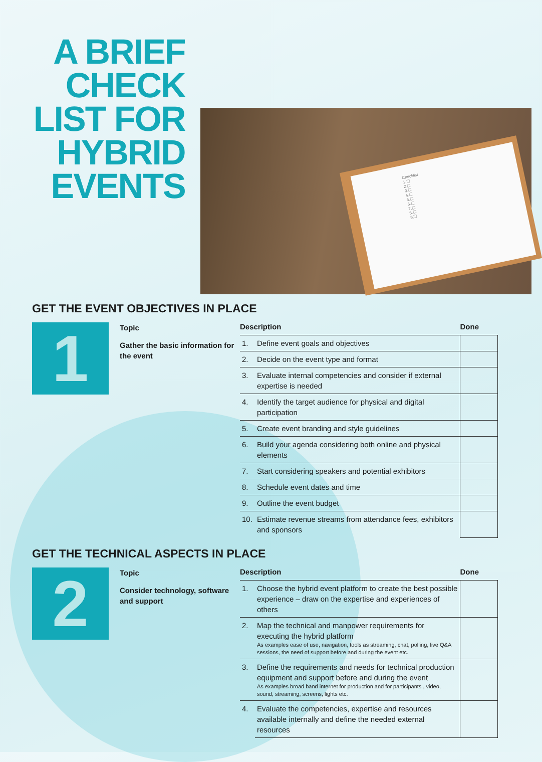A BRIEF
CHECK
LIST FOR
HYBRID
EVENTS
Checklist
1.☐
2.☐
3.☐
4.☐
5.☐
6.☐
7.☐
8.☐
9.☐
GET THE EVENT OBJECTIVES IN PLACE
1
Topic
Gather the basic information for the event
| Description | | Done |
| --- | --- | --- |
| 1. | Define event goals and objectives | |
| 2. | Decide on the event type and format | |
| 3. | Evaluate internal competencies and consider if external expertise is needed | |
| 4. | Identify the target audience for physical and digital participation | |
| 5. | Create event branding and style guidelines | |
| 6. | Build your agenda considering both online and physical elements | |
| 7. | Start considering speakers and potential exhibitors | |
| 8. | Schedule event dates and time | |
| 9. | Outline the event budget | |
| 10. | Estimate revenue streams from attendance fees, exhibitors and sponsors | |
GET THE TECHNICAL ASPECTS IN PLACE
2
Topic
Consider technology, software and support
| Description | | Done |
| --- | --- | --- |
| 1. | Choose the hybrid event platform to create the best possible experience – draw on the expertise and experiences of others | |
| 2. | Map the technical and manpower requirements for executing the hybrid platform As examples ease of use, navigation, tools as streaming, chat, polling, live Q&A sessions, the need of support before and during the event etc. | |
| 3. | Define the requirements and needs for technical production equipment and support before and during the event As examples broad band internet for production and for participants , video, sound, streaming, screens, lights etc. | |
| 4. | Evaluate the competencies, expertise and resources available internally and define the needed external resources | |